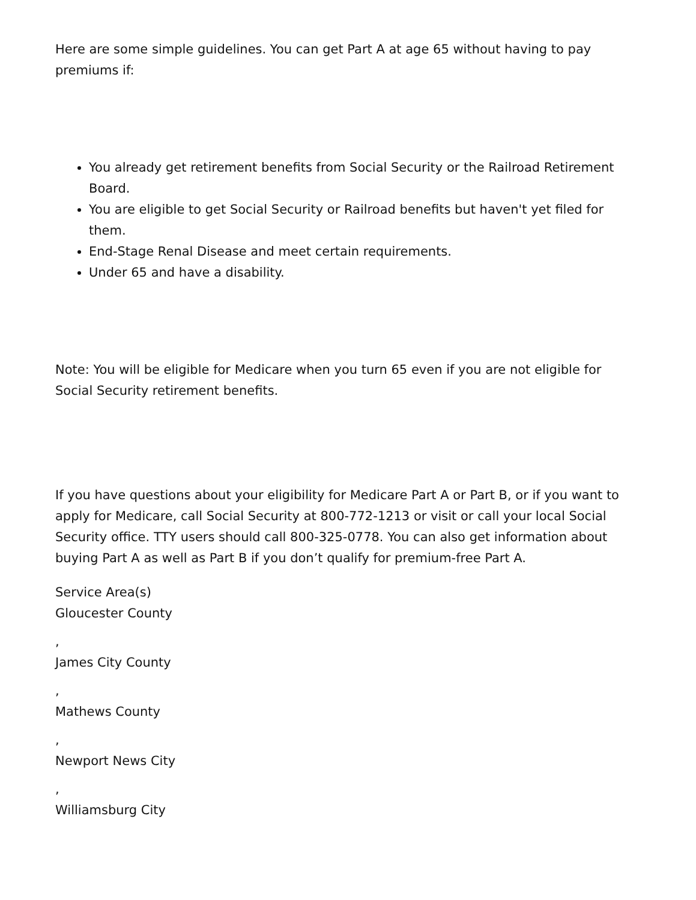Here are some simple guidelines. You can get Part A at age 65 without having to pay premiums if:
You already get retirement benefits from Social Security or the Railroad Retirement Board.
You are eligible to get Social Security or Railroad benefits but haven't yet filed for them.
End-Stage Renal Disease and meet certain requirements.
Under 65 and have a disability.
Note: You will be eligible for Medicare when you turn 65 even if you are not eligible for Social Security retirement benefits.
If you have questions about your eligibility for Medicare Part A or Part B, or if you want to apply for Medicare, call Social Security at 800-772-1213 or visit or call your local Social Security office. TTY users should call 800-325-0778. You can also get information about buying Part A as well as Part B if you don’t qualify for premium-free Part A.
Service Area(s)
Gloucester County
,
James City County
,
Mathews County
,
Newport News City
,
Williamsburg City